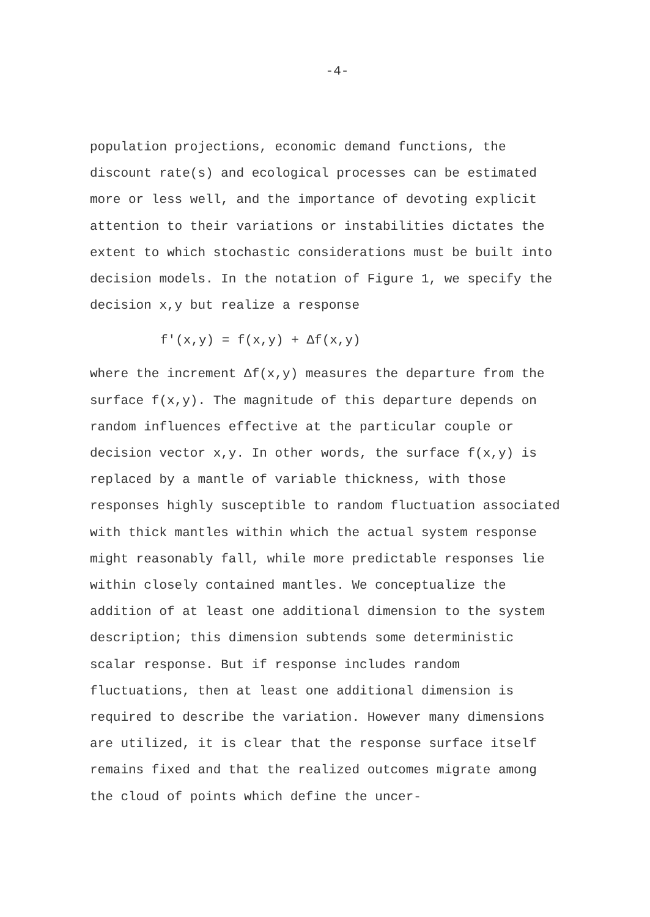-4-
population projections, economic demand functions, the discount rate(s) and ecological processes can be estimated more or less well, and the importance of devoting explicit attention to their variations or instabilities dictates the extent to which stochastic considerations must be built into decision models. In the notation of Figure 1, we specify the decision x,y but realize a response
f'(x,y) = f(x,y) + Δf(x,y)
where the increment Δf(x,y) measures the departure from the surface f(x,y). The magnitude of this departure depends on random influences effective at the particular couple or decision vector x,y. In other words, the surface f(x,y) is replaced by a mantle of variable thickness, with those responses highly susceptible to random fluctuation associated with thick mantles within which the actual system response might reasonably fall, while more predictable responses lie within closely contained mantles. We conceptualize the addition of at least one additional dimension to the system description; this dimension subtends some deterministic scalar response. But if response includes random fluctuations, then at least one additional dimension is required to describe the variation. However many dimensions are utilized, it is clear that the response surface itself remains fixed and that the realized outcomes migrate among the cloud of points which define the uncer-